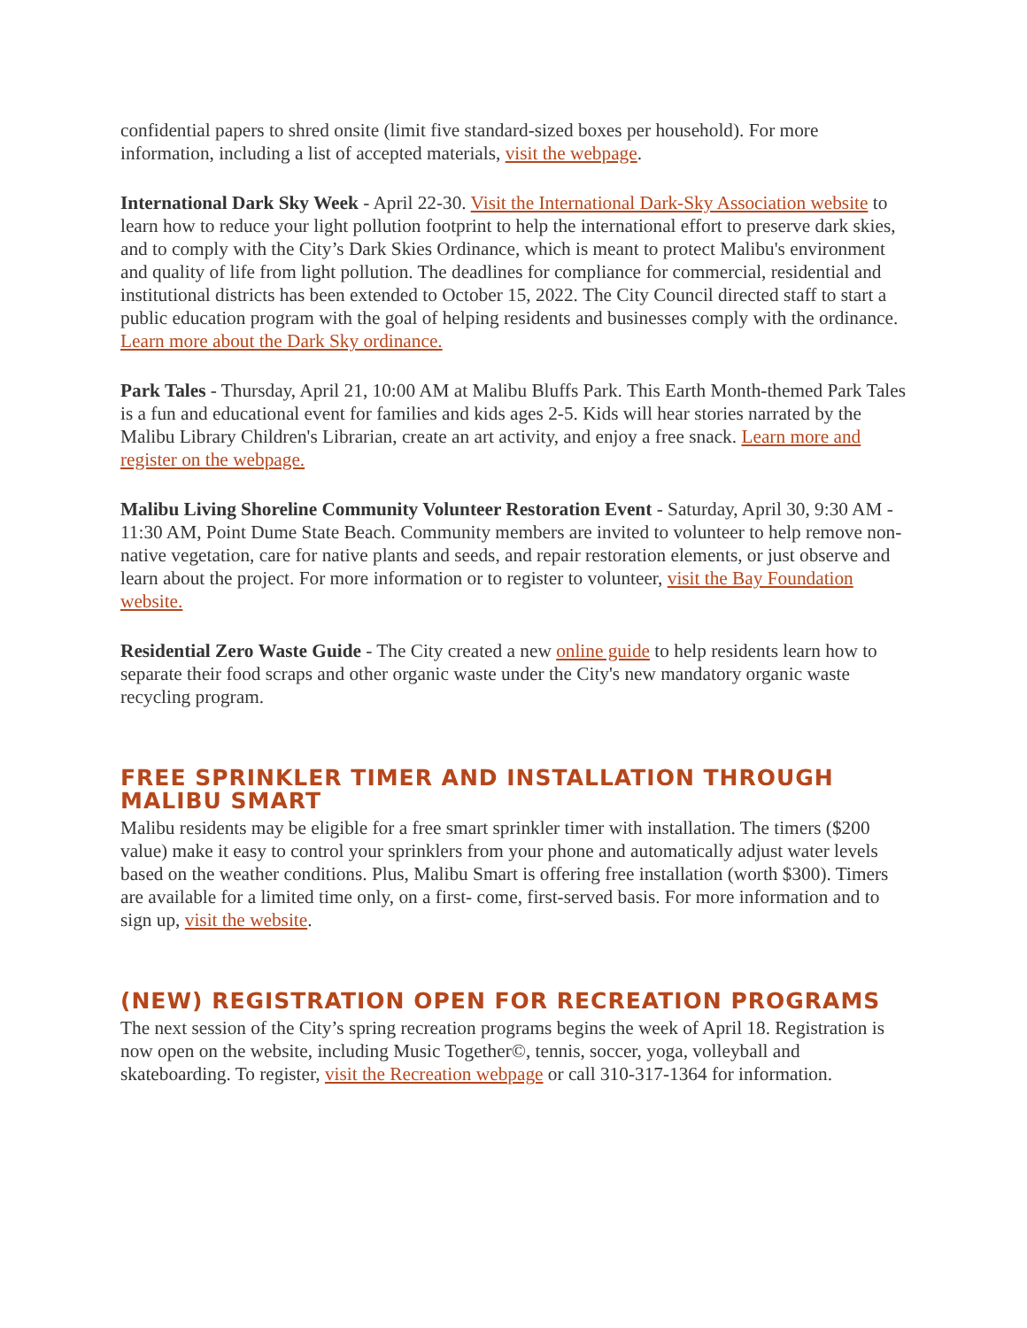confidential papers to shred onsite (limit five standard-sized boxes per household). For more information, including a list of accepted materials, visit the webpage.
International Dark Sky Week - April 22-30. Visit the International Dark-Sky Association website to learn how to reduce your light pollution footprint to help the international effort to preserve dark skies, and to comply with the City’s Dark Skies Ordinance, which is meant to protect Malibu's environment and quality of life from light pollution. The deadlines for compliance for commercial, residential and institutional districts has been extended to October 15, 2022. The City Council directed staff to start a public education program with the goal of helping residents and businesses comply with the ordinance. Learn more about the Dark Sky ordinance.
Park Tales - Thursday, April 21, 10:00 AM at Malibu Bluffs Park. This Earth Month-themed Park Tales is a fun and educational event for families and kids ages 2-5. Kids will hear stories narrated by the Malibu Library Children's Librarian, create an art activity, and enjoy a free snack. Learn more and register on the webpage.
Malibu Living Shoreline Community Volunteer Restoration Event - Saturday, April 30, 9:30 AM - 11:30 AM, Point Dume State Beach. Community members are invited to volunteer to help remove non-native vegetation, care for native plants and seeds, and repair restoration elements, or just observe and learn about the project. For more information or to register to volunteer, visit the Bay Foundation website.
Residential Zero Waste Guide - The City created a new online guide to help residents learn how to separate their food scraps and other organic waste under the City's new mandatory organic waste recycling program.
FREE SPRINKLER TIMER AND INSTALLATION THROUGH MALIBU SMART
Malibu residents may be eligible for a free smart sprinkler timer with installation. The timers ($200 value) make it easy to control your sprinklers from your phone and automatically adjust water levels based on the weather conditions. Plus, Malibu Smart is offering free installation (worth $300). Timers are available for a limited time only, on a first- come, first-served basis. For more information and to sign up, visit the website.
(NEW) REGISTRATION OPEN FOR RECREATION PROGRAMS
The next session of the City’s spring recreation programs begins the week of April 18. Registration is now open on the website, including Music Together©, tennis, soccer, yoga, volleyball and skateboarding. To register, visit the Recreation webpage or call 310-317-1364 for information.